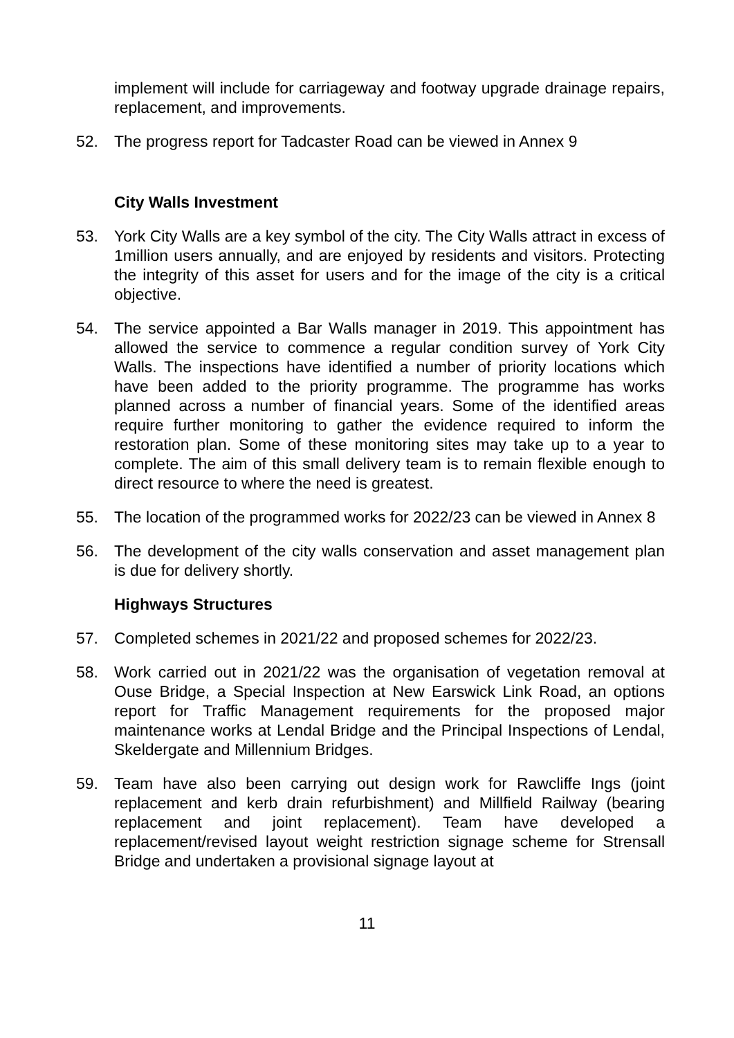implement will include for carriageway and footway upgrade drainage repairs, replacement, and improvements.
52. The progress report for Tadcaster Road can be viewed in Annex 9
City Walls Investment
53. York City Walls are a key symbol of the city. The City Walls attract in excess of 1million users annually, and are enjoyed by residents and visitors. Protecting the integrity of this asset for users and for the image of the city is a critical objective.
54. The service appointed a Bar Walls manager in 2019. This appointment has allowed the service to commence a regular condition survey of York City Walls. The inspections have identified a number of priority locations which have been added to the priority programme. The programme has works planned across a number of financial years. Some of the identified areas require further monitoring to gather the evidence required to inform the restoration plan. Some of these monitoring sites may take up to a year to complete. The aim of this small delivery team is to remain flexible enough to direct resource to where the need is greatest.
55. The location of the programmed works for 2022/23 can be viewed in Annex 8
56. The development of the city walls conservation and asset management plan is due for delivery shortly.
Highways Structures
57. Completed schemes in 2021/22 and proposed schemes for 2022/23.
58. Work carried out in 2021/22 was the organisation of vegetation removal at Ouse Bridge, a Special Inspection at New Earswick Link Road, an options report for Traffic Management requirements for the proposed major maintenance works at Lendal Bridge and the Principal Inspections of Lendal, Skeldergate and Millennium Bridges.
59. Team have also been carrying out design work for Rawcliffe Ings (joint replacement and kerb drain refurbishment) and Millfield Railway (bearing replacement and joint replacement). Team have developed a replacement/revised layout weight restriction signage scheme for Strensall Bridge and undertaken a provisional signage layout at
11